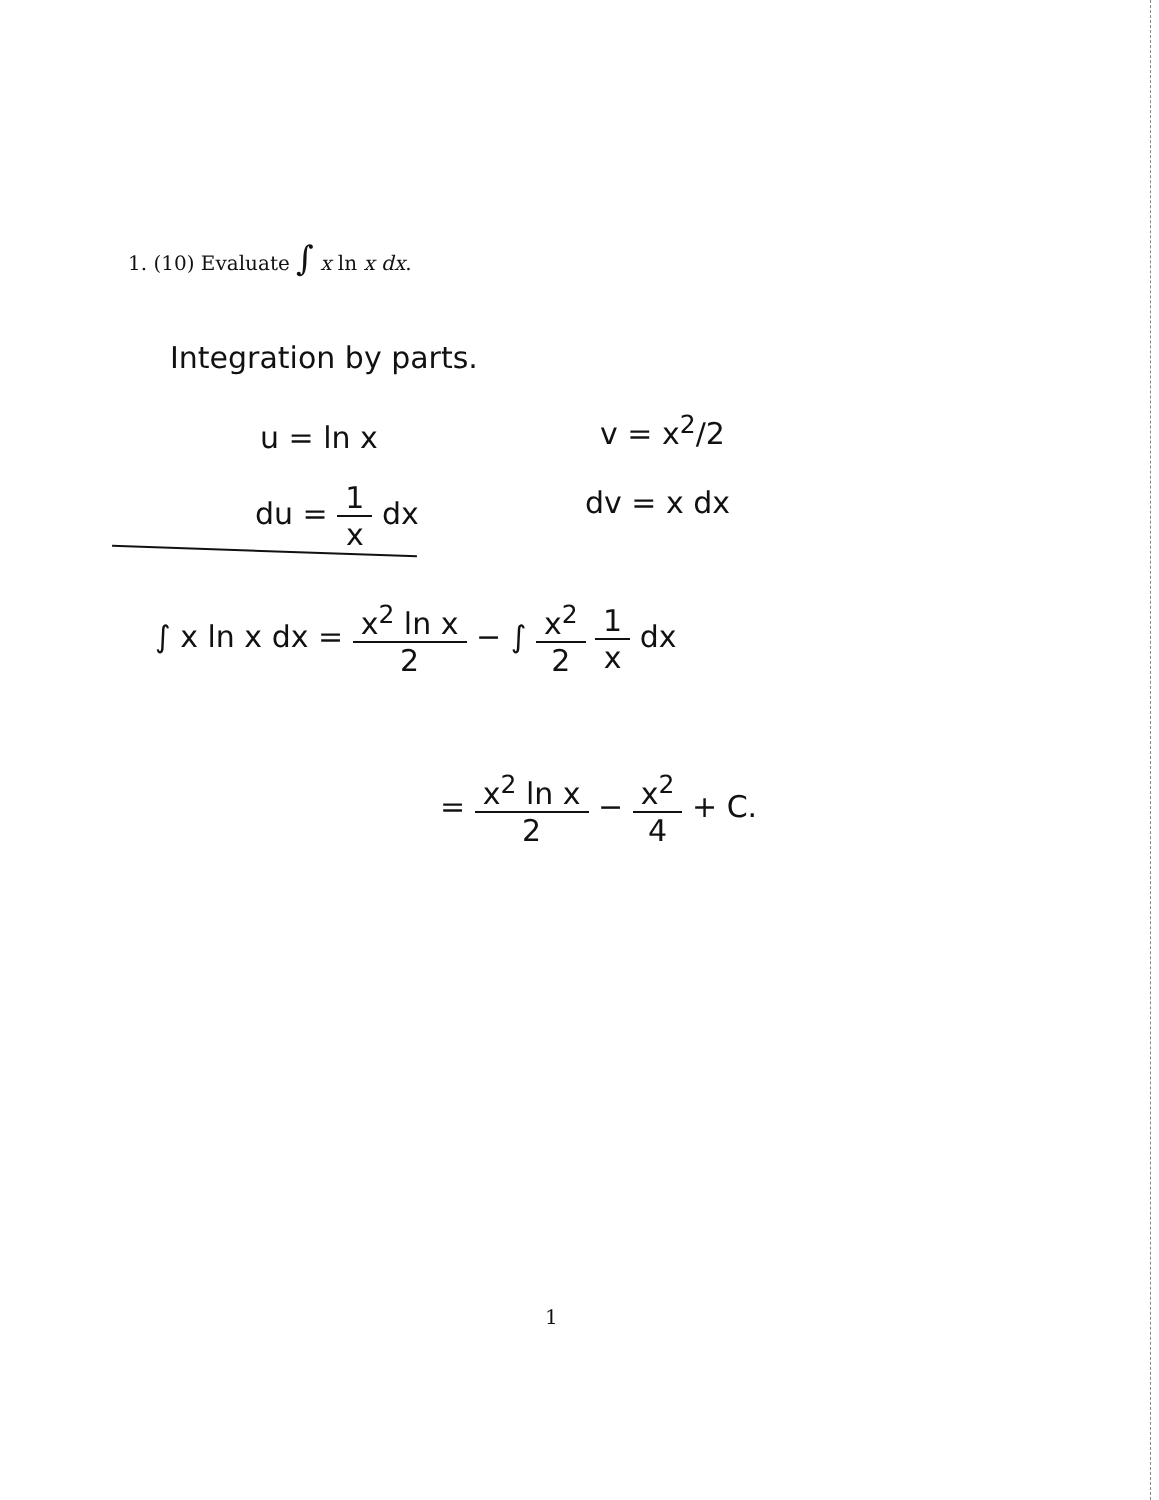1. (10) Evaluate ∫ x ln x dx.
Integration by parts.
u = ln x v = x<sup>2</sup>/2
du = 1 x dx dv = x dx
∫ x ln x dx = x<sup>2</sup> ln x 2 − ∫ x<sup>2</sup> 2 1 x dx
= x<sup>2</sup> ln x 2 − x<sup>2</sup> 4 + C.
1